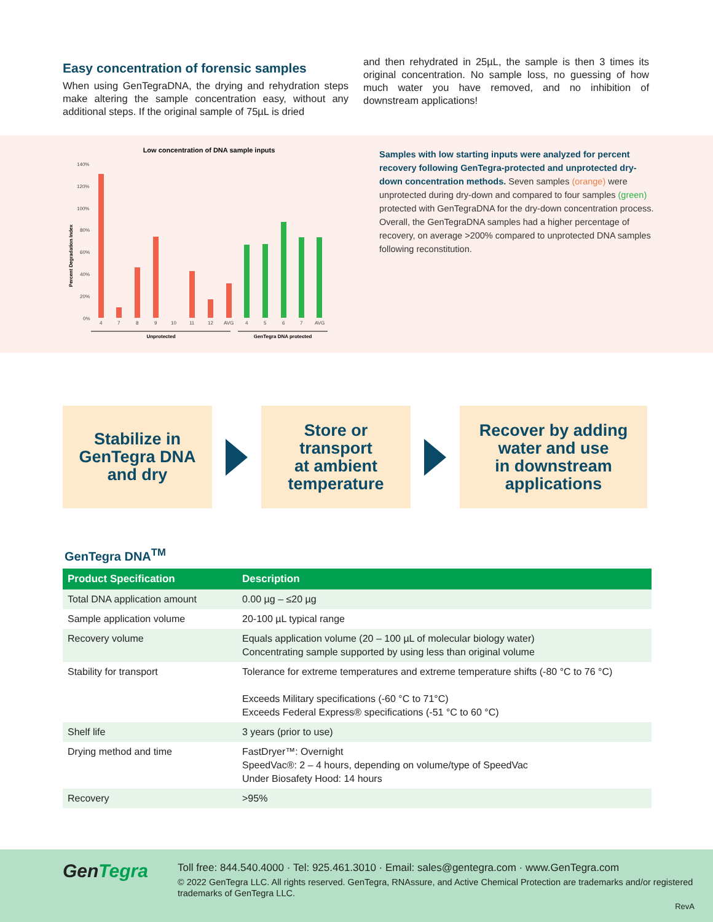Easy concentration of forensic samples
When using GenTegraDNA, the drying and rehydration steps make altering the sample concentration easy, without any additional steps. If the original sample of 75µL is dried
and then rehydrated in 25µL, the sample is then 3 times its original concentration. No sample loss, no guessing of how much water you have removed, and no inhibition of downstream applications!
Low concentration of DNA sample inputs
Percent Degradation Index
140%
120%
100%
80%
60%
40%
20%
0%
4
7
8
9
10
11
12
AVG
4
5
6
7
AVG
Unprotected
GenTegra DNA protected
Samples with low starting inputs were analyzed for percent recovery following GenTegra-protected and unprotected dry-down concentration methods. Seven samples (orange) were unprotected during dry-down and compared to four samples (green) protected with GenTegraDNA for the dry-down concentration process. Overall, the GenTegraDNA samples had a higher percentage of recovery, on average >200% compared to unprotected DNA samples following reconstitution.
Stabilize in
GenTegra DNA
and dry
Store or
transport
at ambient
temperature
Recover by adding
water and use
in downstream
applications
GenTegra DNA<sup>TM</sup>
| Product Specification | Description |
| --- | --- |
| Total DNA application amount | 0.00 µg – ≤20 µg |
| Sample application volume | 20-100 µL typical range |
| Recovery volume | Equals application volume (20 – 100 µL of molecular biology water) Concentrating sample supported by using less than original volume |
| Stability for transport | Tolerance for extreme temperatures and extreme temperature shifts (-80 °C to 76 °C) Exceeds Military specifications (-60 °C to 71°C) Exceeds Federal Express® specifications (-51 °C to 60 °C) |
| Shelf life | 3 years (prior to use) |
| Drying method and time | FastDryer™: Overnight SpeedVac®: 2 – 4 hours, depending on volume/type of SpeedVac Under Biosafety Hood: 14 hours |
| Recovery | >95% |
GenTegra
Toll free: 844.540.4000 · Tel: 925.461.3010 · Email: sales@gentegra.com · www.GenTegra.com
© 2022 GenTegra LLC. All rights reserved. GenTegra, RNAssure, and Active Chemical Protection are trademarks and/or registered trademarks of GenTegra LLC.
RevA